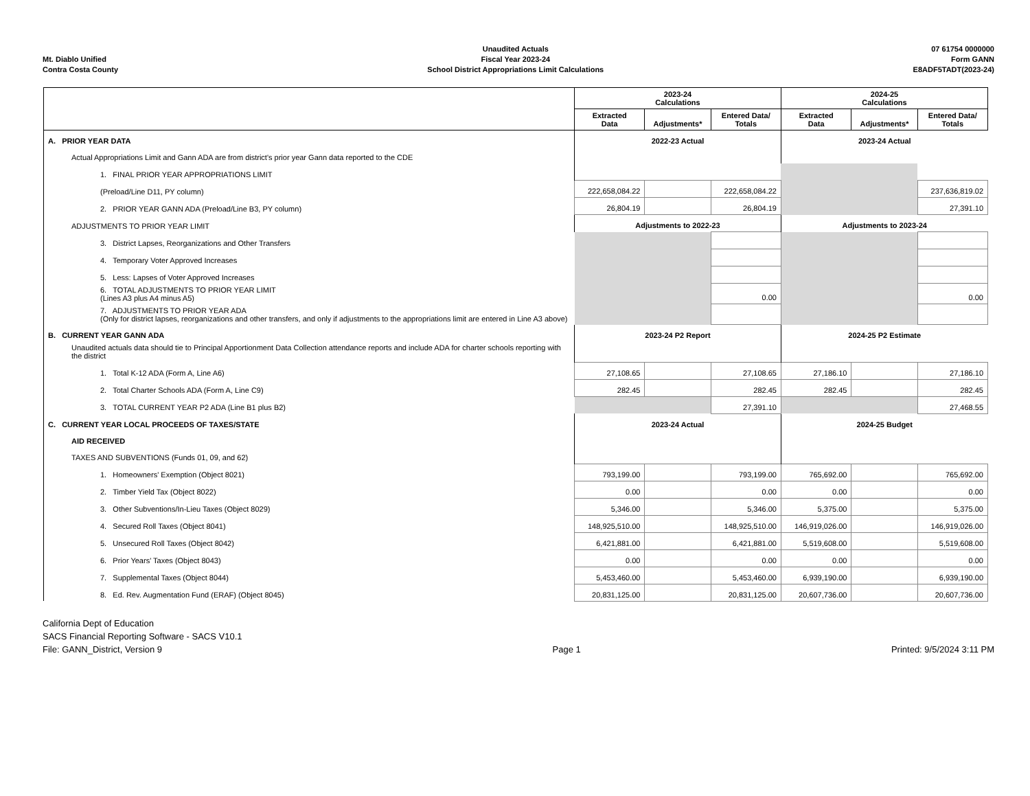Mt. Diablo Unified
Contra Costa County
Unaudited Actuals
Fiscal Year 2023-24
School District Appropriations Limit Calculations
07 61754 0000000
Form GANN
E8ADF5TADT(2023-24)
| | 2023-24 Calculations | | | 2024-25 Calculations | | |
| --- | --- | --- | --- | --- | --- | --- |
| | Extracted Data | Adjustments* | Entered Data/ Totals | Extracted Data | Adjustments* | Entered Data/ Totals |
| A. PRIOR YEAR DATA | 2022-23 Actual | | | 2023-24 Actual | | |
| Actual Appropriations Limit and Gann ADA are from district's prior year Gann data reported to the CDE | | | | | | |
| 1. FINAL PRIOR YEAR APPROPRIATIONS LIMIT | | | | | | |
| (Preload/Line D11, PY column) | 222,658,084.22 | | 222,658,084.22 | | | 237,636,819.02 |
| 2. PRIOR YEAR GANN ADA (Preload/Line B3, PY column) | 26,804.19 | | 26,804.19 | | | 27,391.10 |
| ADJUSTMENTS TO PRIOR YEAR LIMIT | Adjustments to 2022-23 | | | Adjustments to 2023-24 | | |
| 3. District Lapses, Reorganizations and Other Transfers | | | | | | |
| 4. Temporary Voter Approved Increases | | | | | | |
| 5. Less: Lapses of Voter Approved Increases | | | | | | |
| 6. TOTAL ADJUSTMENTS TO PRIOR YEAR LIMIT (Lines A3 plus A4 minus A5) | | | 0.00 | | | 0.00 |
| 7. ADJUSTMENTS TO PRIOR YEAR ADA (Only for district lapses, reorganizations and other transfers, and only if adjustments to the appropriations limit are entered in Line A3 above) | | | | | | |
| B. CURRENT YEAR GANN ADA | 2023-24 P2 Report | | | 2024-25 P2 Estimate | | |
| Unaudited actuals data should tie to Principal Apportionment Data Collection attendance reports and include ADA for charter schools reporting with the district | | | | | | |
| 1. Total K-12 ADA (Form A, Line A6) | 27,108.65 | | 27,108.65 | 27,186.10 | | 27,186.10 |
| 2. Total Charter Schools ADA (Form A, Line C9) | 282.45 | | 282.45 | 282.45 | | 282.45 |
| 3. TOTAL CURRENT YEAR P2 ADA (Line B1 plus B2) | | | 27,391.10 | | | 27,468.55 |
| C. CURRENT YEAR LOCAL PROCEEDS OF TAXES/STATE | 2023-24 Actual | | | 2024-25 Budget | | |
| AID RECEIVED | | | | | | |
| TAXES AND SUBVENTIONS (Funds 01, 09, and 62) | | | | | | |
| 1. Homeowners' Exemption (Object 8021) | 793,199.00 | | 793,199.00 | 765,692.00 | | 765,692.00 |
| 2. Timber Yield Tax (Object 8022) | 0.00 | | 0.00 | 0.00 | | 0.00 |
| 3. Other Subventions/In-Lieu Taxes (Object 8029) | 5,346.00 | | 5,346.00 | 5,375.00 | | 5,375.00 |
| 4. Secured Roll Taxes (Object 8041) | 148,925,510.00 | | 148,925,510.00 | 146,919,026.00 | | 146,919,026.00 |
| 5. Unsecured Roll Taxes (Object 8042) | 6,421,881.00 | | 6,421,881.00 | 5,519,608.00 | | 5,519,608.00 |
| 6. Prior Years' Taxes (Object 8043) | 0.00 | | 0.00 | 0.00 | | 0.00 |
| 7. Supplemental Taxes (Object 8044) | 5,453,460.00 | | 5,453,460.00 | 6,939,190.00 | | 6,939,190.00 |
| 8. Ed. Rev. Augmentation Fund (ERAF) (Object 8045) | 20,831,125.00 | | 20,831,125.00 | 20,607,736.00 | | 20,607,736.00 |
California Dept of Education
SACS Financial Reporting Software - SACS V10.1
File: GANN_District, Version 9
Page 1
Printed: 9/5/2024 3:11 PM